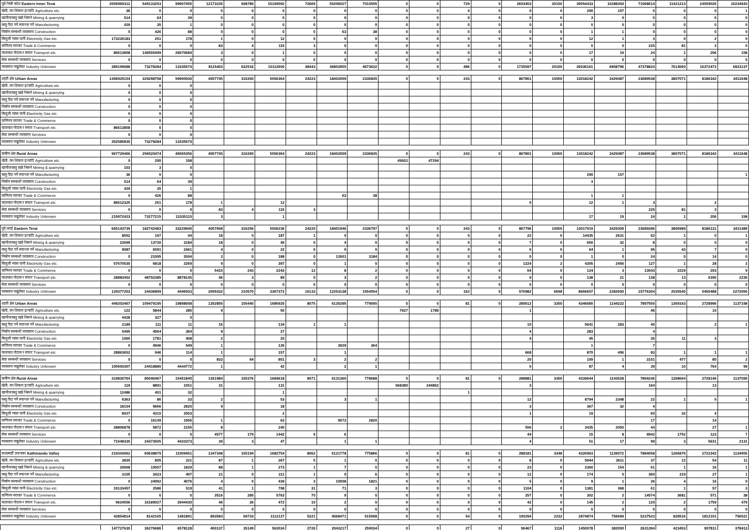| पूर्व भित्री मदेश Eastern Inner Terai | 2005969312 | 549133253 | 99907455 | 12173235 | 948780 | 15169092 | 72669 | 55206027 | 7010505 | 0 | 0 | 729 | 0 | 2603403 | 30150 | 39054433 | 10288304 | 71068614 | 11421213 | 24559026 | 10234943 |
| खेती, वन शिकार इत्यादि Agriculture etc. | 36 | 0 | 0 | 0 | 0 | 0 | 0 | 0 | 0 | 0 | 0 | 0 | 0 | 0 | 0 | 290 | 157 | 0 | 0 | 0 | 1 |
| खानीजवस्तु खन्ने भिक्ने Mining & quarrying | 514 | 64 | 39 | 0 | 0 | 0 | 0 | 0 | 0 | 0 | 0 | 0 | 0 | 0 | 0 | 3 | 0 | 0 | 0 | 0 | 0 |
| वस्तु पैदा गर्ने रुपान्तर गर्ने Manufacturing | 429 | 35 | 1 | 0 | 0 | 0 | 0 | 0 | 0 | 0 | 0 | 0 | 0 | 0 | 0 | 0 | 0 | 0 | 0 | 0 | 0 |
| निर्माण सम्बन्धी व्यवसाय Construction | 0 | 426 | 88 | 0 | 0 | 0 | 0 | 63 | 38 | 0 | 0 | 0 | 0 | 0 | 0 | 1 | 1 | 0 | 0 | 0 | 0 |
| बिजुली ग्यांस पानी Electricity Gas etc. | 173226183 | 251 | 178 | 1 | 0 | 12 | 0 | 0 | 0 | 0 | 0 | 0 | 0 | 5 | 0 | 12 | 1 | 3 | 0 | 2 | 0 |
| वाणिज्य व्यापार Trade & Commerce | 0 | 0 | 0 | 83 | 4 | 115 | 3 | 0 | 0 | 0 | 0 | 0 | 0 | 0 | 0 | 0 | 0 | 225 | 81 | 3 | 0 |
| यातायात गोदाम र संचार Transport etc. | 86613858 | 146555499 | 26670684 | 3 | 0 | 1 | 0 | 0 | 0 | 0 | 0 | 0 | 0 | 0 | 0 | 17 | 19 | 24 | 1 | 206 | 158 |
| सेवा सम्बन्धी व्यवसाय Services | 0 | 0 | 0 | 0 | 0 | 0 | 0 | 0 | 0 | 0 | 0 | 0 | 0 | 0 | 0 | 0 | 0 | 0 | 0 | 0 | 0 |
| व्यवसाय नखुलेका Industry Unknown | 389199688 | 73278284 | 13335574 | 8115403 | 632516 | 10112600 | 48443 | 36803955 | 4673632 | 0 | 0 | 486 | 0 | 1735597 | 20100 | 26036161 | 6858796 | 47378824 | 7614060 | 16372473 | 6823137 |
| शहरी क्षेत्र Urban Areas | 1356929154 | 329298758 | 59900930 | 4057745 | 316260 | 5056364 | 24223 | 18402009 | 2336835 | 0 | 0 | 243 | 0 | 867801 | 10050 | 13018242 | 3429487 | 23689538 | 3807071 | 8186342 | 3411648 |
| खेती, वन शिकार इत्यादि Agriculture etc. | 0 | 0 | 0 | | | | | | | | | | | | | | | | | | |
| खानीजवस्तु खन्ने भिक्ने Mining & quarrying | 0 | 0 | 0 | | | | | | | | | | | | | | | | | | |
| वस्तु पैदा गर्ने रुपान्तर गर्ने Manufacturing | 0 | 0 | 0 | | | | | | | | | | | | | | | | | | |
| निर्माण सम्बन्धी व्यवसाय Construction | 0 | 0 | 0 | | | | | | | | | | | | | | | | | | |
| बिजुली ग्यांस पानी Electricity Gas etc. | 0 | 0 | 0 | | | | | | | | | | | | | | | | | | |
| वाणिज्य व्यापार Trade & Commerce | 0 | 0 | 0 | | | | | | | | | | | | | | | | | | |
| यातायात गोदाम र संचार Transport etc. | 86613858 | 0 | 0 | | | | | | | | | | | | | | | | | | |
| सेवा सम्बन्धी व्यवसाय Services | 0 | 0 | 0 | | | | | | | | | | | | | | | | | | |
| व्यवसाय नखुलेका Industry Unknown | 302585830 | 73278284 | 13335574 | | | | | | | | | | | | | | | | | | |
| ग्रामीण क्षेत्र Rural Areas | 967729466 | 256020474 | 46565356 | 4057745 | 316260 | 5056364 | 24223 | 18402009 | 2336835 | 0 | 0 | 243 | 0 | 867801 | 10050 | 13018242 | 3429487 | 23689538 | 3807071 | 8186342 | 3411648 |
| खेती, वन शिकार इत्यादि Agriculture etc. | 0 | 290 | 158 | | | | | | | 49922 | 47294 | | | | | | | | | | |
| खानीजवस्तु खन्ने भिक्ने Mining & quarrying | 103 | 3 | 0 | | | | | | | | | | | | | | | | | | |
| वस्तु पैदा गर्ने रुपान्तर गर्ने Manufacturing | 36 | 0 | 0 | | | | | | | | | | | | | 290 | 157 | | | | 1 |
| निर्माण सम्बन्धी व्यवसाय Construction | 514 | 64 | 39 | | | | | | | | | | | | | 3 | | | | | |
| बिजुली ग्यांस पानी Electricity Gas etc. | 429 | 35 | 1 | | | | | | | | | | | | | | | | | | |
| वाणिज्य व्यापार Trade & Commerce | 0 | 426 | 88 | | | | | 63 | 38 | | | | | | | 1 | 1 | | | | |
| यातायात गोदाम र संचार Transport etc. | 86612325 | 251 | 178 | 1 | | 12 | | | | | | | | 5 | | 12 | 1 | 3 | | 2 | |
| सेवा सम्बन्धी व्यवसाय Services | 0 | 0 | 0 | 83 | 4 | 115 | 3 | | | | | | | | | | | 225 | 81 | 3 | |
| व्यवसाय नखुलेका Industry Unknown | 215972423 | 73277215 | 13335110 | 3 | | 1 | | | | | | | | | | 17 | 19 | 24 | 1 | 206 | 158 |
| पूर्व तराई Eastern Terai | 665143739 | 182742483 | 33229940 | 4057658 | 316256 | 5056236 | 24220 | 18401946 | 2336797 | 0 | 0 | 243 | 0 | 867796 | 10050 | 13017919 | 3429309 | 23689286 | 3806989 | 8186131 | 3411489 |
| खेती, वन शिकार इत्यादि Agriculture etc. | 8552 | 197 | 44 | 18 | 0 | 187 | 1 | 0 | 0 | 0 | 0 | 0 | 0 | 22 | 0 | 14435 | 2631 | 62 | 1 | 0 | 1 |
| खानीजवस्तु खन्ने भिक्ने Mining & quarrying | 23599 | 13730 | 3184 | 18 | 0 | 45 | 0 | 4 | 0 | 0 | 0 | 0 | 0 | 7 | 0 | 650 | 32 | 8 | 0 | 0 | 0 |
| वस्तु पैदा गर्ने रुपान्तर गर्ने Manufacturing | 9087 | 6091 | 2461 | 4 | 0 | 22 | 0 | 0 | 0 | 0 | 0 | 0 | 0 | 5 | 0 | 64 | 1 | 95 | 43 | 7 | 0 |
| निर्माण सम्बन्धी व्यवसाय Construction | 0 | 21095 | 2504 | 2 | 0 | 188 | 0 | 13501 | 3184 | 0 | 0 | 0 | 0 | 0 | 0 | 1 | 0 | 24 | 0 | 14 | 0 |
| बिजुली ग्यांस पानी Electricity Gas etc. | 57670530 | 6818 | 2269 | 9 | 0 | 397 | 0 | 1 | 0 | 0 | 0 | 0 | 0 | 1224 | 2 | 4305 | 2456 | 127 | 1 | 28 | 2 |
| वाणिज्य व्यापार Trade & Commerce | 0 | 0 | 0 | 5410 | 243 | 2243 | 12 | 8 | 2 | 0 | 0 | 0 | 0 | 64 | 0 | 124 | 3 | 13043 | 2229 | 203 | 9 |
| यातायात गोदाम र संचार Transport etc. | 28883402 | 48792385 | 8878145 | 46 | 3 | 89 | 0 | 3 | 2 | 0 | 0 | 0 | 0 | 9 | 0 | 138 | 21 | 138 | 13 | 6395 | 2230 |
| सेवा सम्बन्धी व्यवसाय Services | 0 | 0 | 0 | 0 | 0 | 0 | 0 | 0 | 0 | 0 | 0 | 0 | 0 | 0 | 0 | 0 | 0 | 0 | 0 | 0 | 0 |
| व्यवसाय नखुलेका Industry Unknown | 129377253 | 24436899 | 4446503 | 2699332 | 210570 | 3367372 | 16133 | 12253138 | 1554554 | 0 | 0 | 162 | 0 | 576982 | 6698 | 8666607 | 2282600 | 15776304 | 2535540 | 5450488 | 2272050 |
| शहरी क्षेत्र Urban Areas | 449203467 | 109479195 | 19898058 | 1352855 | 105440 | 1685925 | 8075 | 6135295 | 779055 | 0 | 0 | 81 | 0 | 289512 | 3350 | 4346680 | 1144222 | 7897555 | 1269163 | 2728996 | 1137198 |
| खेती, वन शिकार इत्यादि Agriculture etc. | 122 | 5844 | 285 | 9 | | 50 | | | | 7627 | 1789 | | | 1 | | | | 46 | | 10 | |
| खानीजवस्तु खन्ने भिक्ने Mining & quarrying | 4428 | 327 | 0 | | | | | | | | | | | | | | | | | | |
| वस्तु पैदा गर्ने रुपान्तर गर्ने Manufacturing | 2189 | 111 | 11 | 16 | | 134 | 1 | 1 | | | | | | 10 | | 5641 | 283 | 40 | | 2 | 1 |
| निर्माण सम्बन्धी व्यवसाय Construction | 5495 | 4064 | 364 | 9 | | 27 | | | | | | | | 4 | | 283 | | 4 | | | |
| बिजुली ग्यांस पानी Electricity Gas etc. | 1060 | 1781 | 408 | 2 | | 20 | | | | | | | | 4 | | 45 | | 35 | 11 | 3 | |
| वाणिज्य व्यापार Trade & Commerce | 0 | 4946 | 549 | 1 | | 126 | | 3929 | 364 | | | | | | | 1 | | 7 | | | |
| यातायात गोदाम र संचार Transport etc. | 28863652 | 946 | 114 | 1 | | 157 | | 1 | | | | | | 668 | | 870 | 406 | 83 | 1 | 1 | 1 |
| सेवा सम्बन्धी व्यवसाय Services | 0 | 0 | 0 | 833 | 64 | 801 | 3 | 2 | 2 | | | | | 20 | | 109 | 1 | 3101 | 477 | 80 | 2 |
| व्यवसाय नखुलेका Industry Unknown | 100500307 | 24418880 | 4444772 | 1 | | 42 | | 2 | 1 | | | | | 5 | | 87 | 4 | 39 | 10 | 764 | 99 |
| ग्रामीण क्षेत्र Rural Areas | 319830764 | 85046467 | 15451840 | 1351984 | 105376 | 1684618 | 8071 | 6131360 | 778688 | 0 | 0 | 81 | 0 | 288881 | 3350 | 4339644 | 1143528 | 7894246 | 1268664 | 2728146 | 1137095 |
| खेती, वन शिकार इत्यादि Agriculture etc. | 119 | 8891 | 2351 | 31 | | 131 | | | | 568380 | 244862 | | | 3 | | | | 164 | | 13 | |
| खानीजवस्तु खन्ने भिक्ने Mining & quarrying | 12486 | 401 | 32 | | | 1 | | | | | | 1 | | | | | | | | | |
| वस्तु पैदा गर्ने रुपान्तर गर्ने Manufacturing | 6363 | 86 | 33 | 2 | | 53 | | 3 | 1 | | | | | 12 | | 8794 | 2348 | 22 | 1 | 5 | 1 |
| निर्माण सम्बन्धी व्यवसाय Construction | 18104 | 9666 | 2820 | 9 | | 18 | | | | | | | | 3 | | 367 | 32 | 4 | | | |
| बिजुली ग्यांस पानी Electricity Gas etc. | 8027 | 4310 | 2053 | | | 2 | | | | | | | | 1 | | 19 | | 60 | 32 | 4 | |
| वाणिज्य व्यापार Trade & Commerce | 0 | 16149 | 1955 | 1 | | 62 | | 9572 | 2820 | | | | | | | | | 17 | | 14 | |
| यातायात गोदाम र संचार Transport etc. | 28806878 | 5872 | 2155 | 8 | | 240 | | | | | | | | 556 | 2 | 3435 | 2050 | 44 | | 27 | 1 |
| सेवा सम्बन्धी व्यवसाय Services | 0 | 0 | 0 | 4577 | 179 | 1442 | 9 | 6 | | | | | | 44 | | 15 | 8 | 9942 | 1752 | 123 | 7 |
| व्यवसाय नखुलेका Industry Unknown | 71648330 | 24373505 | 4433373 | 39 | 3 | 47 | | 1 | 1 | | | | | 4 | | 51 | 17 | 99 | 3 | 5631 | 2131 |
| काठमाडौं उपत्यका Kathmandu Valley | 219343062 | 60638879 | 11009451 | 1347348 | 105194 | 1682754 | 8062 | 6121778 | 775866 | 0 | 0 | 81 | 0 | 288181 | 3348 | 4326963 | 1139072 | 7884058 | 1266876 | 2722342 | 1134955 |
| खेती, वन शिकार इत्यादि Agriculture etc. | 3830 | 805 | 221 | 87 | 1 | 267 | 5 | 1 | 0 | 0 | 0 | 0 | 0 | 8 | 0 | 9944 | 3611 | 37 | 12 | 54 | 11 |
| खानीजवस्तु खन्ने भिक्ने Mining & quarrying | 29068 | 10507 | 1829 | 88 | 1 | 273 | 1 | 7 | 0 | 0 | 0 | 0 | 0 | 23 | 0 | 2360 | 154 | 61 | 1 | 16 | 1 |
| वस्तु पैदा गर्ने रुपान्तर गर्ने Manufacturing | 3105 | 3423 | 407 | 21 | 0 | 211 | 1 | 0 | 6 | 0 | 0 | 0 | 0 | 12 | 0 | 174 | 0 | 360 | 219 | 27 | 1 |
| निर्माण सम्बन्धी व्यवसाय Construction | 0 | 24992 | 4076 | 4 | 0 | 439 | 3 | 10008 | 1821 | 0 | 0 | 0 | 0 | 5 | 0 | 9 | 1 | 26 | 4 | 16 | 0 |
| बिजुली ग्यांस पानी Electricity Gas etc. | 19133457 | 2586 | 519 | 41 | 1 | 708 | 31 | 71 | 3 | 0 | 0 | 0 | 0 | 1104 | 0 | 1381 | 368 | 61 | 1 | 57 | 3 |
| वाणिज्य व्यापार Trade & Commerce | 0 | 0 | 0 | 3516 | 285 | 5763 | 70 | 9 | 0 | 0 | 0 | 0 | 0 | 257 | 0 | 302 | 2 | 14574 | 3681 | 571 | 38 |
| यातायात गोदाम र संचार Transport etc. | 9624056 | 16189027 | 2944430 | 46 | 26 | 472 | 10 | 2 | 0 | 0 | 0 | 0 | 0 | 42 | 0 | 145 | 2 | 120 | 2 | 1759 | 479 |
| सेवा सम्बन्धी व्यवसाय Services | 0 | 0 | 0 | 0 | 0 | 0 | 0 | 0 | 0 | 0 | 0 | 0 | 0 | 0 | 0 | 0 | 0 | 0 | 0 | 0 | 0 |
| व्यवसाय नखुलेका Industry Unknown | 42854814 | 8142165 | 1481891 | 893583 | 69733 | 1112127 | 5221 | 4068471 | 515008 | 0 | 0 | 54 | 0 | 190294 | 2232 | 2874874 | 756699 | 5237523 | 839516 | 1812101 | 756021 |
| | 147727630 | 36276686 | 6578128 | 450137 | 35149 | 563034 | 2726 | 2043217 | 259034 | 0 | 0 | 27 | 0 | 96467 | 1116 | 1450078 | 382000 | 2631394 | 423453 | 907811 | 378413 |